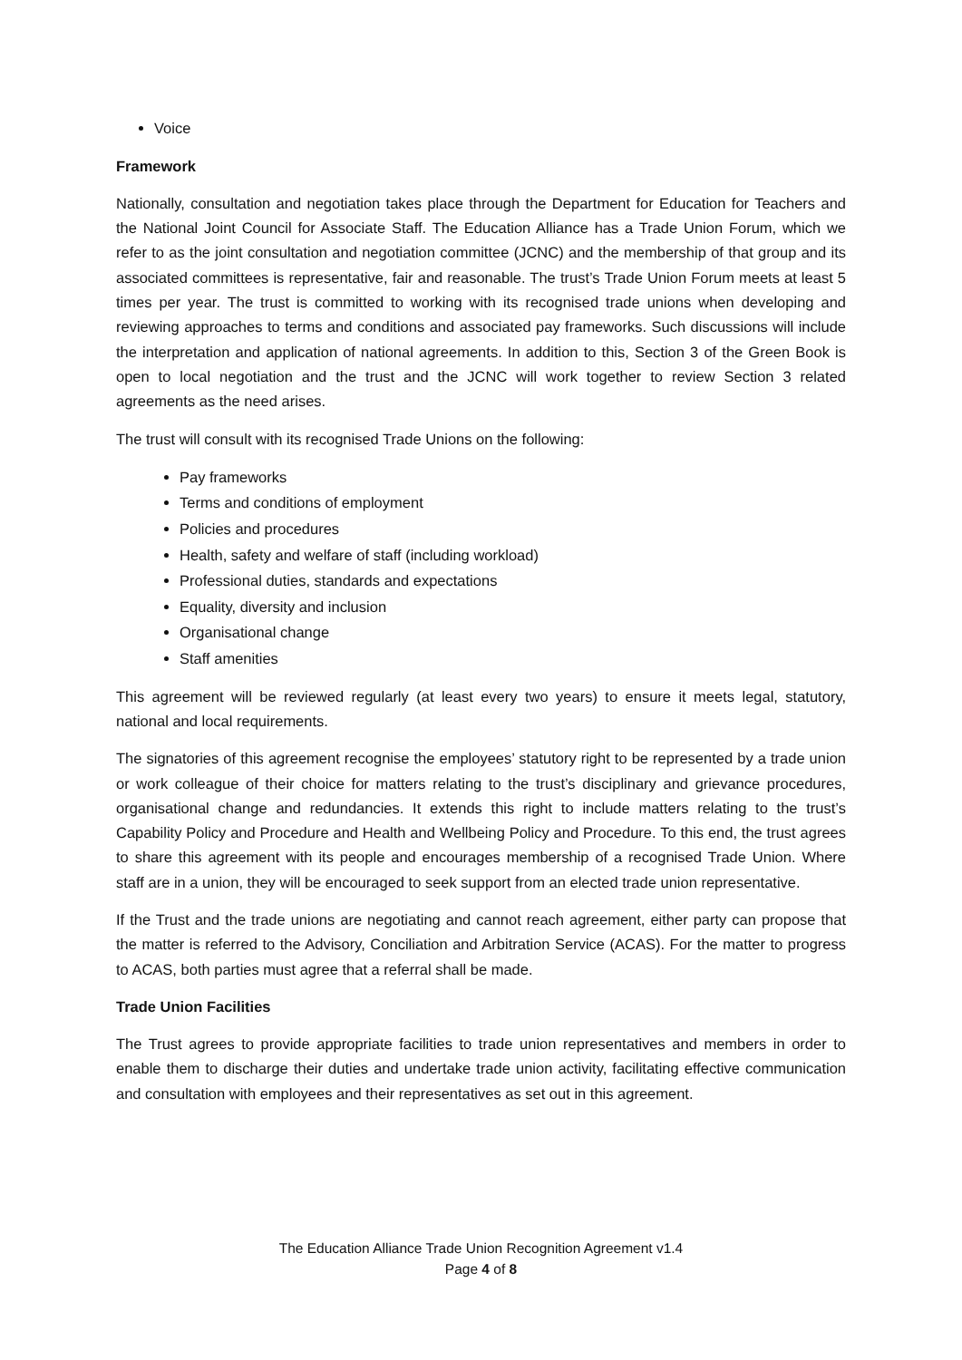Voice
Framework
Nationally, consultation and negotiation takes place through the Department for Education for Teachers and the National Joint Council for Associate Staff. The Education Alliance has a Trade Union Forum, which we refer to as the joint consultation and negotiation committee (JCNC) and the membership of that group and its associated committees is representative, fair and reasonable. The trust’s Trade Union Forum meets at least 5 times per year. The trust is committed to working with its recognised trade unions when developing and reviewing approaches to terms and conditions and associated pay frameworks. Such discussions will include the interpretation and application of national agreements. In addition to this, Section 3 of the Green Book is open to local negotiation and the trust and the JCNC will work together to review Section 3 related agreements as the need arises.
The trust will consult with its recognised Trade Unions on the following:
Pay frameworks
Terms and conditions of employment
Policies and procedures
Health, safety and welfare of staff (including workload)
Professional duties, standards and expectations
Equality, diversity and inclusion
Organisational change
Staff amenities
This agreement will be reviewed regularly (at least every two years) to ensure it meets legal, statutory, national and local requirements.
The signatories of this agreement recognise the employees’ statutory right to be represented by a trade union or work colleague of their choice for matters relating to the trust’s disciplinary and grievance procedures, organisational change and redundancies. It extends this right to include matters relating to the trust’s Capability Policy and Procedure and Health and Wellbeing Policy and Procedure. To this end, the trust agrees to share this agreement with its people and encourages membership of a recognised Trade Union. Where staff are in a union, they will be encouraged to seek support from an elected trade union representative.
If the Trust and the trade unions are negotiating and cannot reach agreement, either party can propose that the matter is referred to the Advisory, Conciliation and Arbitration Service (ACAS). For the matter to progress to ACAS, both parties must agree that a referral shall be made.
Trade Union Facilities
The Trust agrees to provide appropriate facilities to trade union representatives and members in order to enable them to discharge their duties and undertake trade union activity, facilitating effective communication and consultation with employees and their representatives as set out in this agreement.
The Education Alliance Trade Union Recognition Agreement v1.4
Page 4 of 8